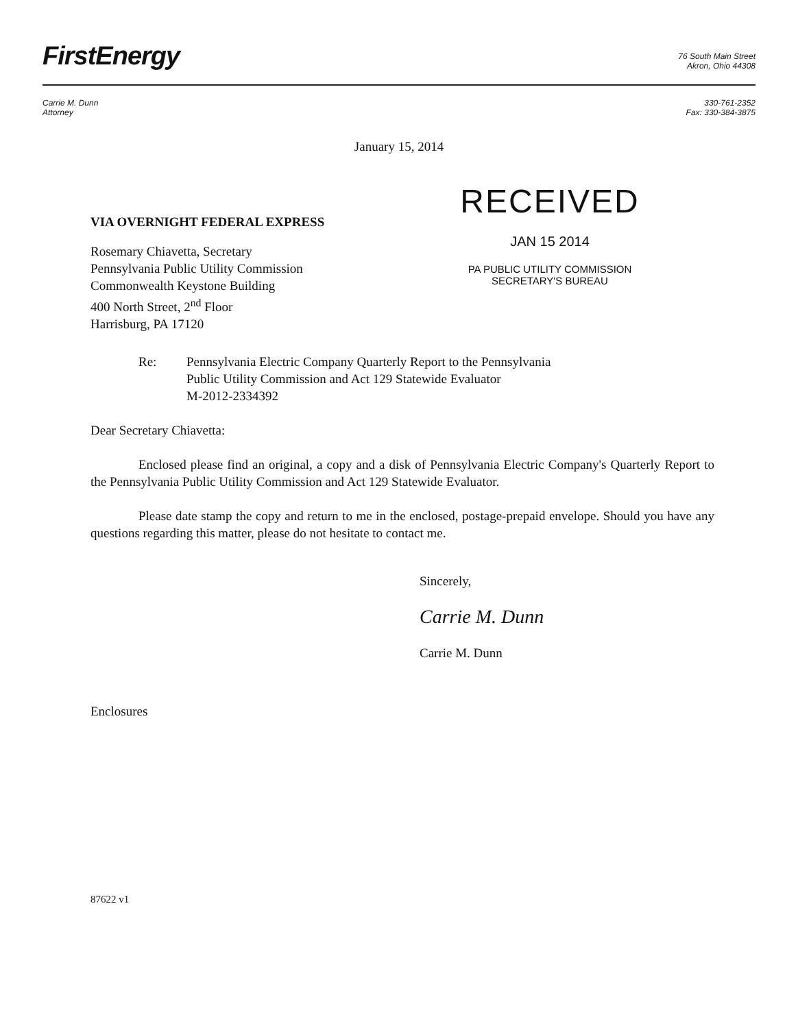FirstEnergy
76 South Main Street
Akron, Ohio 44308
Carrie M. Dunn
Attorney
330-761-2352
Fax: 330-384-3875
January 15, 2014
VIA OVERNIGHT FEDERAL EXPRESS
Rosemary Chiavetta, Secretary
Pennsylvania Public Utility Commission
Commonwealth Keystone Building
400 North Street, 2<sup>nd</sup> Floor
Harrisburg, PA 17120
RECEIVED
JAN 15 2014
PA PUBLIC UTILITY COMMISSION
SECRETARY'S BUREAU
Re: Pennsylvania Electric Company Quarterly Report to the Pennsylvania
Public Utility Commission and Act 129 Statewide Evaluator
M-2012-2334392
Dear Secretary Chiavetta:
Enclosed please find an original, a copy and a disk of Pennsylvania Electric Company's Quarterly Report to the Pennsylvania Public Utility Commission and Act 129 Statewide Evaluator.
Please date stamp the copy and return to me in the enclosed, postage-prepaid envelope. Should you have any questions regarding this matter, please do not hesitate to contact me.
Sincerely,
Carrie M. Dunn
Carrie M. Dunn
Enclosures
87622 v1